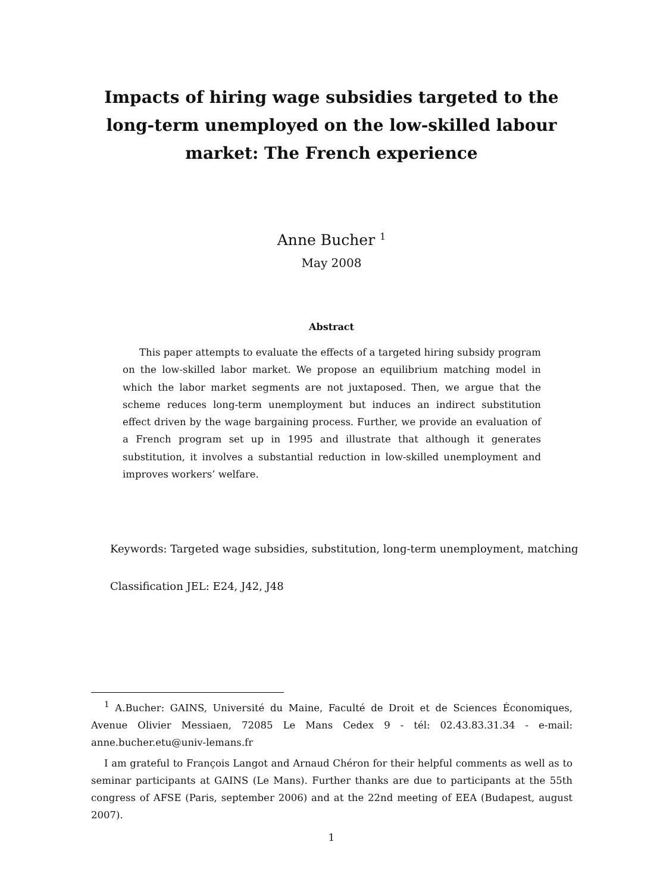Impacts of hiring wage subsidies targeted to the long-term unemployed on the low-skilled labour market: The French experience
Anne Bucher <sup>1</sup>
May 2008
Abstract
This paper attempts to evaluate the effects of a targeted hiring subsidy program on the low-skilled labor market. We propose an equilibrium matching model in which the labor market segments are not juxtaposed. Then, we argue that the scheme reduces long-term unemployment but induces an indirect substitution effect driven by the wage bargaining process. Further, we provide an evaluation of a French program set up in 1995 and illustrate that although it generates substitution, it involves a substantial reduction in low-skilled unemployment and improves workers’ welfare.
Keywords: Targeted wage subsidies, substitution, long-term unemployment, matching
Classification JEL: E24, J42, J48
<sup>1</sup> A.Bucher: GAINS, Université du Maine, Faculté de Droit et de Sciences Économiques, Avenue Olivier Messiaen, 72085 Le Mans Cedex 9 - tél: 02.43.83.31.34 - e-mail: anne.bucher.etu@univ-lemans.fr
I am grateful to François Langot and Arnaud Chéron for their helpful comments as well as to seminar participants at GAINS (Le Mans). Further thanks are due to participants at the 55th congress of AFSE (Paris, september 2006) and at the 22nd meeting of EEA (Budapest, august 2007).
1